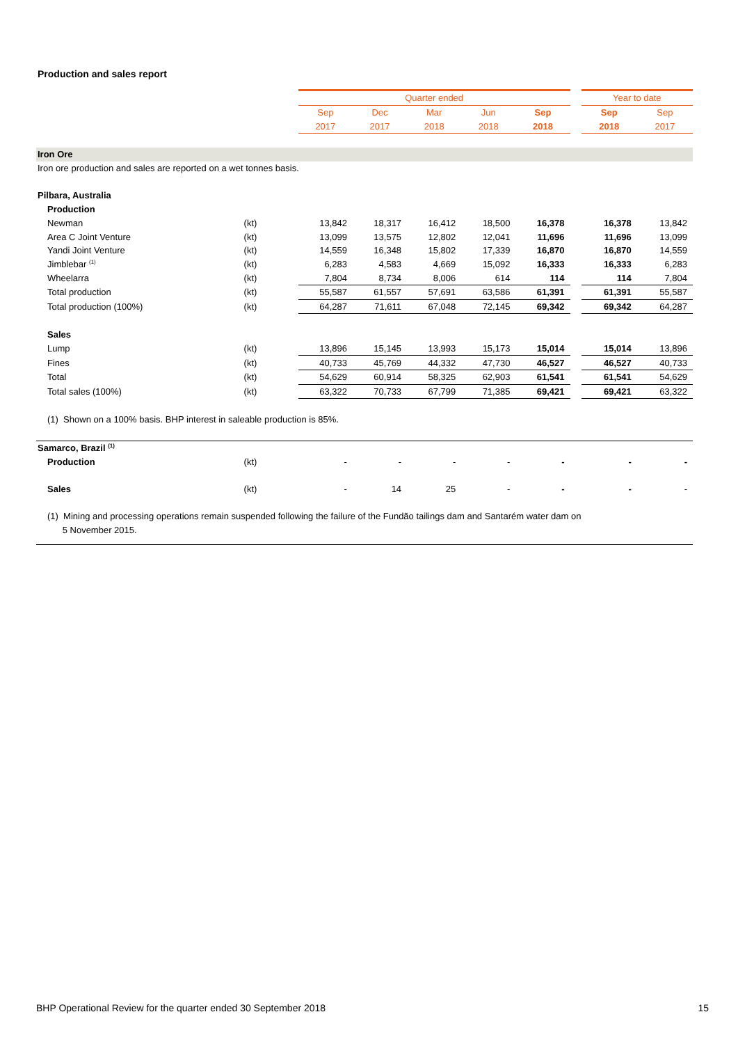Production and sales report
| | | Quarter ended | | | | | | Year to date | |
| | | Sep | Dec | Mar | Jun | Sep | | Sep | Sep |
| | | 2017 | 2017 | 2018 | 2018 | 2018 | | 2018 | 2017 |
| Iron Ore | | | | | | | | | |
| Iron ore production and sales are reported on a wet tonnes basis. | | | | | | | | | |
| Pilbara, Australia | | | | | | | | | |
| Production | | | | | | | | | |
| Newman | (kt) | 13,842 | 18,317 | 16,412 | 18,500 | 16,378 | | 16,378 | 13,842 |
| Area C Joint Venture | (kt) | 13,099 | 13,575 | 12,802 | 12,041 | 11,696 | | 11,696 | 13,099 |
| Yandi Joint Venture | (kt) | 14,559 | 16,348 | 15,802 | 17,339 | 16,870 | | 16,870 | 14,559 |
| Jimblebar <sup>(1)</sup> | (kt) | 6,283 | 4,583 | 4,669 | 15,092 | 16,333 | | 16,333 | 6,283 |
| Wheelarra | (kt) | 7,804 | 8,734 | 8,006 | 614 | 114 | | 114 | 7,804 |
| Total production | (kt) | 55,587 | 61,557 | 57,691 | 63,586 | 61,391 | | 61,391 | 55,587 |
| Total production (100%) | (kt) | 64,287 | 71,611 | 67,048 | 72,145 | 69,342 | | 69,342 | 64,287 |
| Sales | | | | | | | | | |
| Lump | (kt) | 13,896 | 15,145 | 13,993 | 15,173 | 15,014 | | 15,014 | 13,896 |
| Fines | (kt) | 40,733 | 45,769 | 44,332 | 47,730 | 46,527 | | 46,527 | 40,733 |
| Total | (kt) | 54,629 | 60,914 | 58,325 | 62,903 | 61,541 | | 61,541 | 54,629 |
| Total sales (100%) | (kt) | 63,322 | 70,733 | 67,799 | 71,385 | 69,421 | | 69,421 | 63,322 |
| (1) Shown on a 100% basis. BHP interest in saleable production is 85%. | | | | | | | | | |
| Samarco, Brazil <sup>(1)</sup> | | | | | | | | | |
| Production | (kt) | - | - | - | - | - | | - | - |
| Sales | (kt) | - | 14 | 25 | - | - | | - | - |
| (1) Mining and processing operations remain suspended following the failure of the Fundão tailings dam and Santarém water dam on 5 November 2015. | | | | | | | | | |
BHP Operational Review for the quarter ended 30 September 2018
15